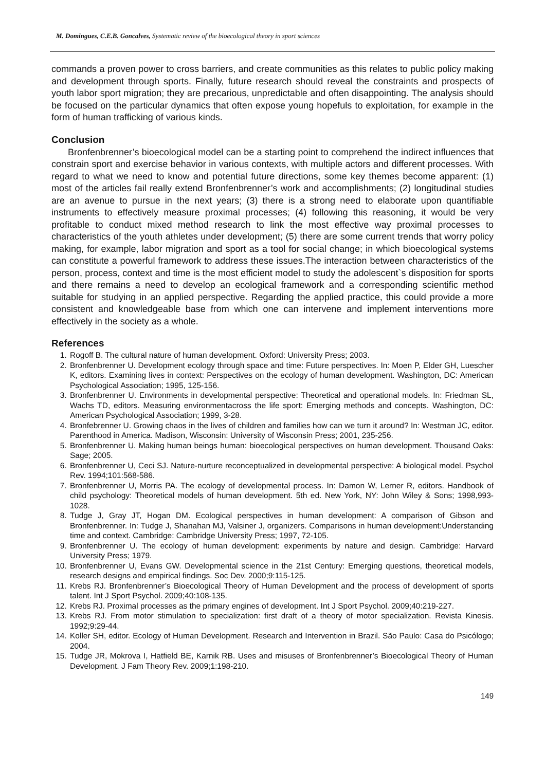M. Domingues, C.E.B. Goncalves, Systematic review of the bioecological theory in sport sciences
commands a proven power to cross barriers, and create communities as this relates to public policy making and development through sports. Finally, future research should reveal the constraints and prospects of youth labor sport migration; they are precarious, unpredictable and often disappointing. The analysis should be focused on the particular dynamics that often expose young hopefuls to exploitation, for example in the form of human trafficking of various kinds.
Conclusion
Bronfenbrenner’s bioecological model can be a starting point to comprehend the indirect influences that constrain sport and exercise behavior in various contexts, with multiple actors and different processes. With regard to what we need to know and potential future directions, some key themes become apparent: (1) most of the articles fail really extend Bronfenbrenner’s work and accomplishments; (2) longitudinal studies are an avenue to pursue in the next years; (3) there is a strong need to elaborate upon quantifiable instruments to effectively measure proximal processes; (4) following this reasoning, it would be very profitable to conduct mixed method research to link the most effective way proximal processes to characteristics of the youth athletes under development; (5) there are some current trends that worry policy making, for example, labor migration and sport as a tool for social change; in which bioecological systems can constitute a powerful framework to address these issues.The interaction between characteristics of the person, process, context and time is the most efficient model to study the adolescent`s disposition for sports and there remains a need to develop an ecological framework and a corresponding scientific method suitable for studying in an applied perspective. Regarding the applied practice, this could provide a more consistent and knowledgeable base from which one can intervene and implement interventions more effectively in the society as a whole.
References
1. Rogoff B. The cultural nature of human development. Oxford: University Press; 2003.
2. Bronfenbrenner U. Development ecology through space and time: Future perspectives. In: Moen P, Elder GH, Luescher K, editors. Examining lives in context: Perspectives on the ecology of human development. Washington, DC: American Psychological Association; 1995, 125-156.
3. Bronfenbrenner U. Environments in developmental perspective: Theoretical and operational models. In: Friedman SL, Wachs TD, editors. Measuring environmentacross the life sport: Emerging methods and concepts. Washington, DC: American Psychological Association; 1999, 3-28.
4. Bronfebrenner U. Growing chaos in the lives of children and families how can we turn it around? In: Westman JC, editor. Parenthood in America. Madison, Wisconsin: University of Wisconsin Press; 2001, 235-256.
5. Bronfenbrenner U. Making human beings human: bioecological perspectives on human development. Thousand Oaks: Sage; 2005.
6. Bronfenbrenner U, Ceci SJ. Nature-nurture reconceptualized in developmental perspective: A biological model. Psychol Rev. 1994;101:568-586.
7. Bronfenbrenner U, Morris PA. The ecology of developmental process. In: Damon W, Lerner R, editors. Handbook of child psychology: Theoretical models of human development. 5th ed. New York, NY: John Wiley & Sons; 1998,993-1028.
8. Tudge J, Gray JT, Hogan DM. Ecological perspectives in human development: A comparison of Gibson and Bronfenbrenner. In: Tudge J, Shanahan MJ, Valsiner J, organizers. Comparisons in human development:Understanding time and context. Cambridge: Cambridge University Press; 1997, 72-105.
9. Bronfenbrenner U. The ecology of human development: experiments by nature and design. Cambridge: Harvard University Press; 1979.
10. Bronfenbrenner U, Evans GW. Developmental science in the 21st Century: Emerging questions, theoretical models, research designs and empirical findings. Soc Dev. 2000;9:115-125.
11. Krebs RJ. Bronfenbrenner’s Bioecological Theory of Human Development and the process of development of sports talent. Int J Sport Psychol. 2009;40:108-135.
12. Krebs RJ. Proximal processes as the primary engines of development. Int J Sport Psychol. 2009;40:219-227.
13. Krebs RJ. From motor stimulation to specialization: first draft of a theory of motor specialization. Revista Kinesis. 1992;9:29-44.
14. Koller SH, editor. Ecology of Human Development. Research and Intervention in Brazil. São Paulo: Casa do Psicólogo; 2004.
15. Tudge JR, Mokrova I, Hatfield BE, Karnik RB. Uses and misuses of Bronfenbrenner’s Bioecological Theory of Human Development. J Fam Theory Rev. 2009;1:198-210.
149